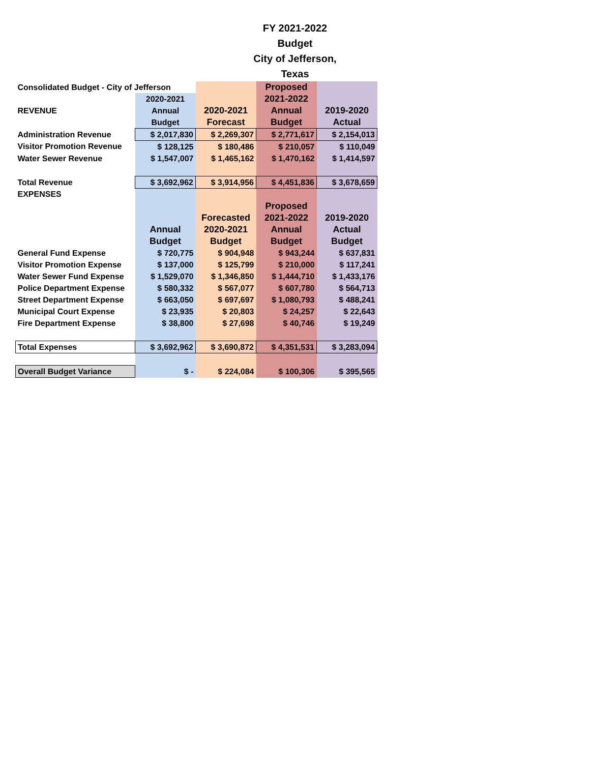FY 2021-2022 Budget
City of Jefferson, Texas
| Consolidated Budget - City of Jefferson | | | Proposed | |
| | 2020-2021 | | 2021-2022 | |
| REVENUE | Annual | 2020-2021 | Annual | 2019-2020 |
| | Budget | Forecast | Budget | Actual |
| Administration Revenue | $ 2,017,830 | $ 2,269,307 | $ 2,771,617 | $ 2,154,013 |
| Visitor Promotion Revenue | $ 128,125 | $ 180,486 | $ 210,057 | $ 110,049 |
| Water Sewer Revenue | $ 1,547,007 | $ 1,465,162 | $ 1,470,162 | $ 1,414,597 |
| Total Revenue | $ 3,692,962 | $ 3,914,956 | $ 4,451,836 | $ 3,678,659 |
| EXPENSES | | | | |
| | | | Proposed | |
| | | Forecasted | 2021-2022 | 2019-2020 |
| | Annual | 2020-2021 | Annual | Actual |
| | Budget | Budget | Budget | Budget |
| General Fund Expense | $ 720,775 | $ 904,948 | $ 943,244 | $ 637,831 |
| Visitor Promotion Expense | $ 137,000 | $ 125,799 | $ 210,000 | $ 117,241 |
| Water Sewer Fund Expense | $ 1,529,070 | $ 1,346,850 | $ 1,444,710 | $ 1,433,176 |
| Police Department Expense | $ 580,332 | $ 567,077 | $ 607,780 | $ 564,713 |
| Street Department Expense | $ 663,050 | $ 697,697 | $ 1,080,793 | $ 488,241 |
| Municipal Court Expense | $ 23,935 | $ 20,803 | $ 24,257 | $ 22,643 |
| Fire Department Expense | $ 38,800 | $ 27,698 | $ 40,746 | $ 19,249 |
| Total Expenses | $ 3,692,962 | $ 3,690,872 | $ 4,351,531 | $ 3,283,094 |
| Overall Budget Variance | $ - | $ 224,084 | $ 100,306 | $ 395,565 |